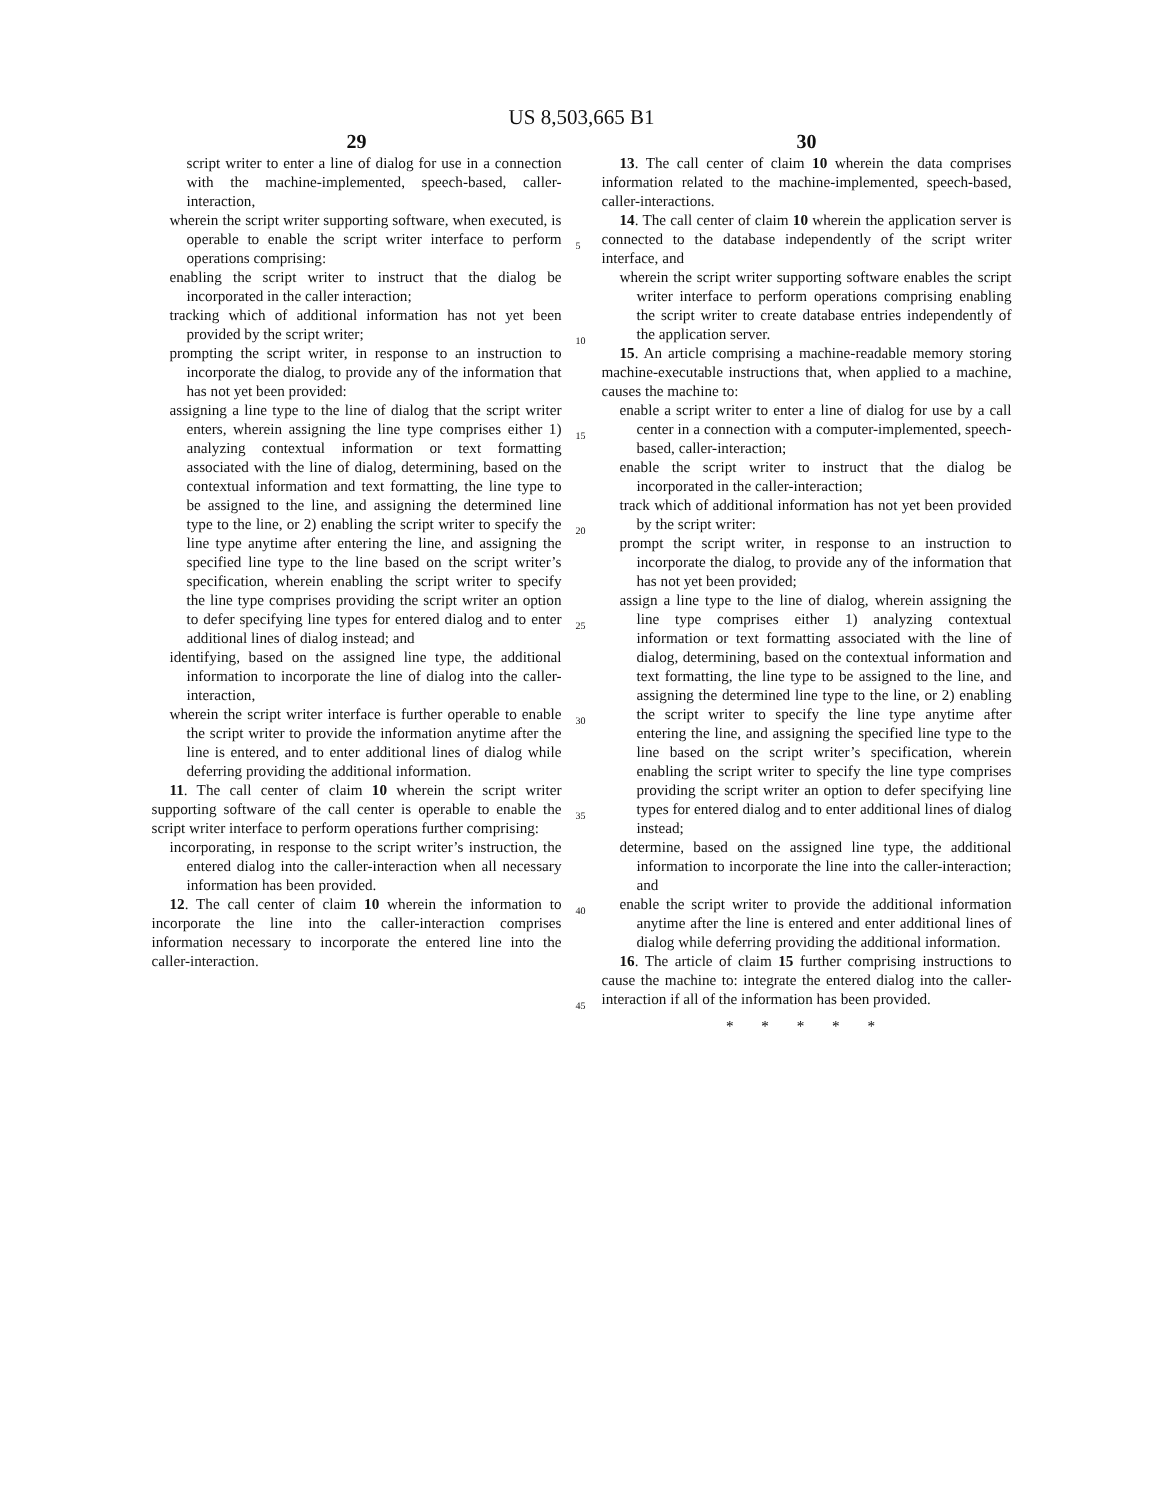US 8,503,665 B1
29
script writer to enter a line of dialog for use in a connection with the machine-implemented, speech-based, caller-interaction,
wherein the script writer supporting software, when executed, is operable to enable the script writer interface to perform operations comprising:
enabling the script writer to instruct that the dialog be incorporated in the caller interaction;
tracking which of additional information has not yet been provided by the script writer;
prompting the script writer, in response to an instruction to incorporate the dialog, to provide any of the information that has not yet been provided:
assigning a line type to the line of dialog that the script writer enters, wherein assigning the line type comprises either 1) analyzing contextual information or text formatting associated with the line of dialog, determining, based on the contextual information and text formatting, the line type to be assigned to the line, and assigning the determined line type to the line, or 2) enabling the script writer to specify the line type anytime after entering the line, and assigning the specified line type to the line based on the script writer’s specification, wherein enabling the script writer to specify the line type comprises providing the script writer an option to defer specifying line types for entered dialog and to enter additional lines of dialog instead; and
identifying, based on the assigned line type, the additional information to incorporate the line of dialog into the caller-interaction,
wherein the script writer interface is further operable to enable the script writer to provide the information anytime after the line is entered, and to enter additional lines of dialog while deferring providing the additional information.
11. The call center of claim 10 wherein the script writer supporting software of the call center is operable to enable the script writer interface to perform operations further comprising:
incorporating, in response to the script writer’s instruction, the entered dialog into the caller-interaction when all necessary information has been provided.
12. The call center of claim 10 wherein the information to incorporate the line into the caller-interaction comprises information necessary to incorporate the entered line into the caller-interaction.
5
10
15
20
25
30
35
40
45
30
13. The call center of claim 10 wherein the data comprises information related to the machine-implemented, speech-based, caller-interactions.
14. The call center of claim 10 wherein the application server is connected to the database independently of the script writer interface, and
wherein the script writer supporting software enables the script writer interface to perform operations comprising enabling the script writer to create database entries independently of the application server.
15. An article comprising a machine-readable memory storing machine-executable instructions that, when applied to a machine, causes the machine to:
enable a script writer to enter a line of dialog for use by a call center in a connection with a computer-implemented, speech-based, caller-interaction;
enable the script writer to instruct that the dialog be incorporated in the caller-interaction;
track which of additional information has not yet been provided by the script writer:
prompt the script writer, in response to an instruction to incorporate the dialog, to provide any of the information that has not yet been provided;
assign a line type to the line of dialog, wherein assigning the line type comprises either 1) analyzing contextual information or text formatting associated with the line of dialog, determining, based on the contextual information and text formatting, the line type to be assigned to the line, and assigning the determined line type to the line, or 2) enabling the script writer to specify the line type anytime after entering the line, and assigning the specified line type to the line based on the script writer’s specification, wherein enabling the script writer to specify the line type comprises providing the script writer an option to defer specifying line types for entered dialog and to enter additional lines of dialog instead;
determine, based on the assigned line type, the additional information to incorporate the line into the caller-interaction; and
enable the script writer to provide the additional information anytime after the line is entered and enter additional lines of dialog while deferring providing the additional information.
16. The article of claim 15 further comprising instructions to cause the machine to: integrate the entered dialog into the caller-interaction if all of the information has been provided.
* * * * *